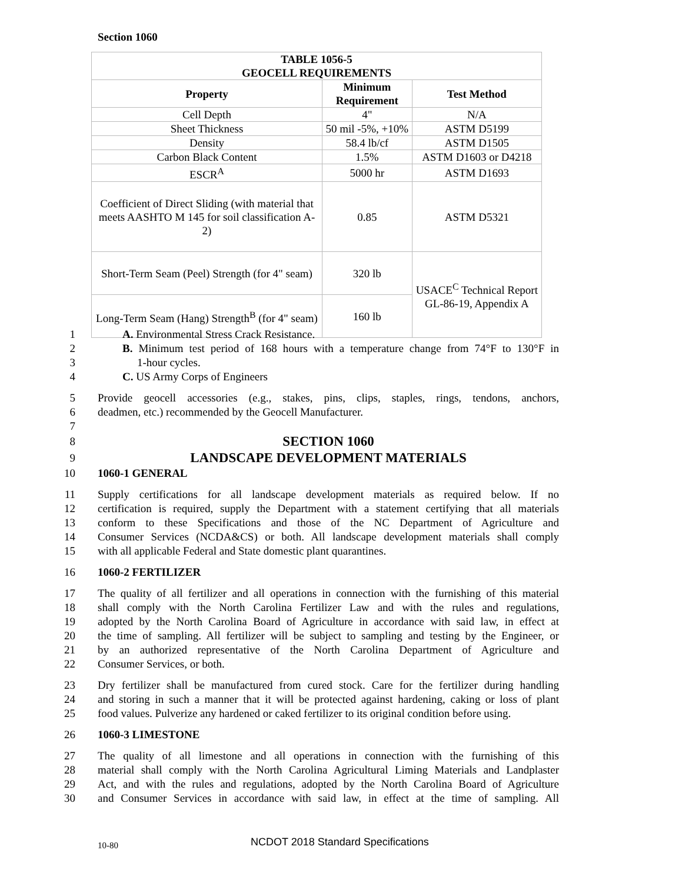Section 1060
| TABLE 1056-5 GEOCELL REQUIREMENTS | | |
| --- | --- | --- |
| Property | Minimum Requirement | Test Method |
| Cell Depth | 4" | N/A |
| Sheet Thickness | 50 mil -5%, +10% | ASTM D5199 |
| Density | 58.4 lb/cf | ASTM D1505 |
| Carbon Black Content | 1.5% | ASTM D1603 or D4218 |
| ESCR<sup>A</sup> | 5000 hr | ASTM D1693 |
| Coefficient of Direct Sliding (with material that meets AASHTO M 145 for soil classification A-2) | 0.85 | ASTM D5321 |
| Short-Term Seam (Peel) Strength (for 4" seam) | 320 lb | USACE<sup>C</sup> Technical Report GL-86-19, Appendix A |
| Long-Term Seam (Hang) Strength<sup>B</sup> (for 4" seam) | 160 lb | |
1 A. Environmental Stress Crack Resistance.
2 B. Minimum test period of 168 hours with a temperature change from 74°F to 130°F in
3 1-hour cycles.
4 C. US Army Corps of Engineers
5 Provide geocell accessories (e.g., stakes, pins, clips, staples, rings, tendons, anchors,
6 deadmen, etc.) recommended by the Geocell Manufacturer.
7
8 SECTION 1060
9 LANDSCAPE DEVELOPMENT MATERIALS
10 1060-1 GENERAL
11 Supply certifications for all landscape development materials as required below. If no
12 certification is required, supply the Department with a statement certifying that all materials
13 conform to these Specifications and those of the NC Department of Agriculture and
14 Consumer Services (NCDA&CS) or both. All landscape development materials shall comply
15 with all applicable Federal and State domestic plant quarantines.
16 1060-2 FERTILIZER
17 The quality of all fertilizer and all operations in connection with the furnishing of this material
18 shall comply with the North Carolina Fertilizer Law and with the rules and regulations,
19 adopted by the North Carolina Board of Agriculture in accordance with said law, in effect at
20 the time of sampling. All fertilizer will be subject to sampling and testing by the Engineer, or
21 by an authorized representative of the North Carolina Department of Agriculture and
22 Consumer Services, or both.
23 Dry fertilizer shall be manufactured from cured stock. Care for the fertilizer during handling
24 and storing in such a manner that it will be protected against hardening, caking or loss of plant
25 food values. Pulverize any hardened or caked fertilizer to its original condition before using.
26 1060-3 LIMESTONE
27 The quality of all limestone and all operations in connection with the furnishing of this
28 material shall comply with the North Carolina Agricultural Liming Materials and Landplaster
29 Act, and with the rules and regulations, adopted by the North Carolina Board of Agriculture
30 and Consumer Services in accordance with said law, in effect at the time of sampling. All
10-80 NCDOT 2018 Standard Specifications